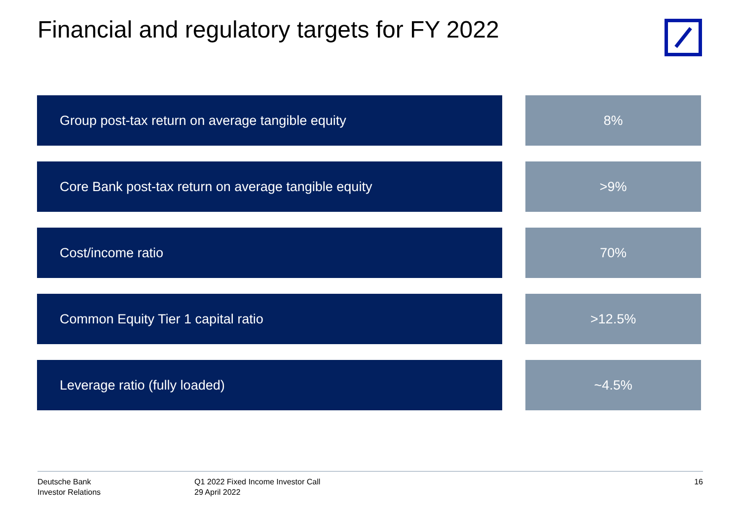Financial and regulatory targets for FY 2022
Group post-tax return on average tangible equity 8%
Core Bank post-tax return on average tangible equity >9%
Cost/income ratio 70%
Common Equity Tier 1 capital ratio >12.5%
Leverage ratio (fully loaded) ~4.5%
Deutsche Bank
Investor Relations
Q1 2022 Fixed Income Investor Call
29 April 2022
16